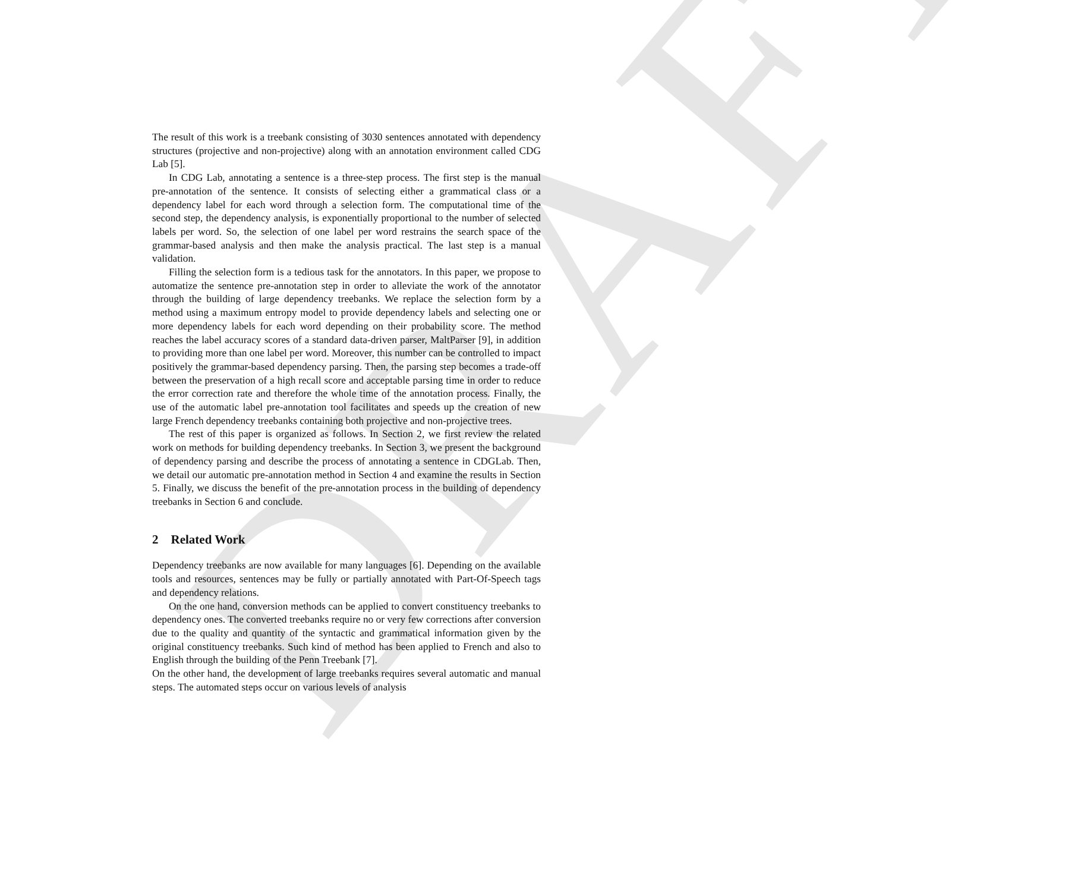DRAFT
The result of this work is a treebank consisting of 3030 sentences annotated with dependency structures (projective and non-projective) along with an annotation environment called CDG Lab [5].
In CDG Lab, annotating a sentence is a three-step process. The first step is the manual pre-annotation of the sentence. It consists of selecting either a grammatical class or a dependency label for each word through a selection form. The computational time of the second step, the dependency analysis, is exponentially proportional to the number of selected labels per word. So, the selection of one label per word restrains the search space of the grammar-based analysis and then make the analysis practical. The last step is a manual validation.
Filling the selection form is a tedious task for the annotators. In this paper, we propose to automatize the sentence pre-annotation step in order to alleviate the work of the annotator through the building of large dependency treebanks. We replace the selection form by a method using a maximum entropy model to provide dependency labels and selecting one or more dependency labels for each word depending on their probability score. The method reaches the label accuracy scores of a standard data-driven parser, MaltParser [9], in addition to providing more than one label per word. Moreover, this number can be controlled to impact positively the grammar-based dependency parsing. Then, the parsing step becomes a trade-off between the preservation of a high recall score and acceptable parsing time in order to reduce the error correction rate and therefore the whole time of the annotation process. Finally, the use of the automatic label pre-annotation tool facilitates and speeds up the creation of new large French dependency treebanks containing both projective and non-projective trees.
The rest of this paper is organized as follows. In Section 2, we first review the related work on methods for building dependency treebanks. In Section 3, we present the background of dependency parsing and describe the process of annotating a sentence in CDGLab. Then, we detail our automatic pre-annotation method in Section 4 and examine the results in Section 5. Finally, we discuss the benefit of the pre-annotation process in the building of dependency treebanks in Section 6 and conclude.
2 Related Work
Dependency treebanks are now available for many languages [6]. Depending on the available tools and resources, sentences may be fully or partially annotated with Part-Of-Speech tags and dependency relations.
On the one hand, conversion methods can be applied to convert constituency treebanks to dependency ones. The converted treebanks require no or very few corrections after conversion due to the quality and quantity of the syntactic and grammatical information given by the original constituency treebanks. Such kind of method has been applied to French and also to English through the building of the Penn Treebank [7].
On the other hand, the development of large treebanks requires several automatic and manual steps. The automated steps occur on various levels of analysis